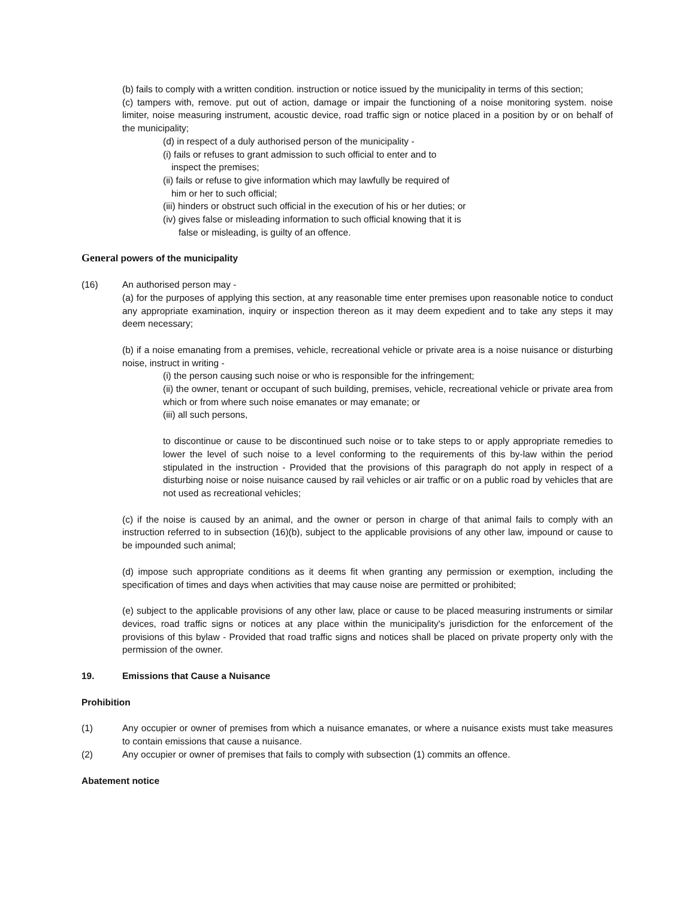(b) fails to comply with a written condition. instruction or notice issued by the municipality in terms of this section;
(c) tampers with, remove. put out of action, damage or impair the functioning of a noise monitoring system. noise limiter, noise measuring instrument, acoustic device, road traffic sign or notice placed in a position by or on behalf of the municipality;
(d) in respect of a duly authorised person of the municipality -
(i) fails or refuses to grant admission to such official to enter and to
inspect the premises;
(ii) fails or refuse to give information which may lawfully be required of
him or her to such official;
(iii) hinders or obstruct such official in the execution of his or her duties; or
(iv) gives false or misleading information to such official knowing that it is
false or misleading, is guilty of an offence.
General powers of the municipality
(16) An authorised person may -
(a) for the purposes of applying this section, at any reasonable time enter premises upon reasonable notice to conduct any appropriate examination, inquiry or inspection thereon as it may deem expedient and to take any steps it may deem necessary;
(b) if a noise emanating from a premises, vehicle, recreational vehicle or private area is a noise nuisance or disturbing noise, instruct in writing -
(i) the person causing such noise or who is responsible for the infringement;
(ii) the owner, tenant or occupant of such building, premises, vehicle, recreational vehicle or private area from which or from where such noise emanates or may emanate; or
(iii) all such persons,
to discontinue or cause to be discontinued such noise or to take steps to or apply appropriate remedies to lower the level of such noise to a level conforming to the requirements of this by-law within the period stipulated in the instruction - Provided that the provisions of this paragraph do not apply in respect of a disturbing noise or noise nuisance caused by rail vehicles or air traffic or on a public road by vehicles that are not used as recreational vehicles;
(c) if the noise is caused by an animal, and the owner or person in charge of that animal fails to comply with an instruction referred to in subsection (16)(b), subject to the applicable provisions of any other law, impound or cause to be impounded such animal;
(d) impose such appropriate conditions as it deems fit when granting any permission or exemption, including the specification of times and days when activities that may cause noise are permitted or prohibited;
(e) subject to the applicable provisions of any other law, place or cause to be placed measuring instruments or similar devices, road traffic signs or notices at any place within the municipality's jurisdiction for the enforcement of the provisions of this bylaw - Provided that road traffic signs and notices shall be placed on private property only with the permission of the owner.
19. Emissions that Cause a Nuisance
Prohibition
(1) Any occupier or owner of premises from which a nuisance emanates, or where a nuisance exists must take measures to contain emissions that cause a nuisance.
(2) Any occupier or owner of premises that fails to comply with subsection (1) commits an offence.
Abatement notice